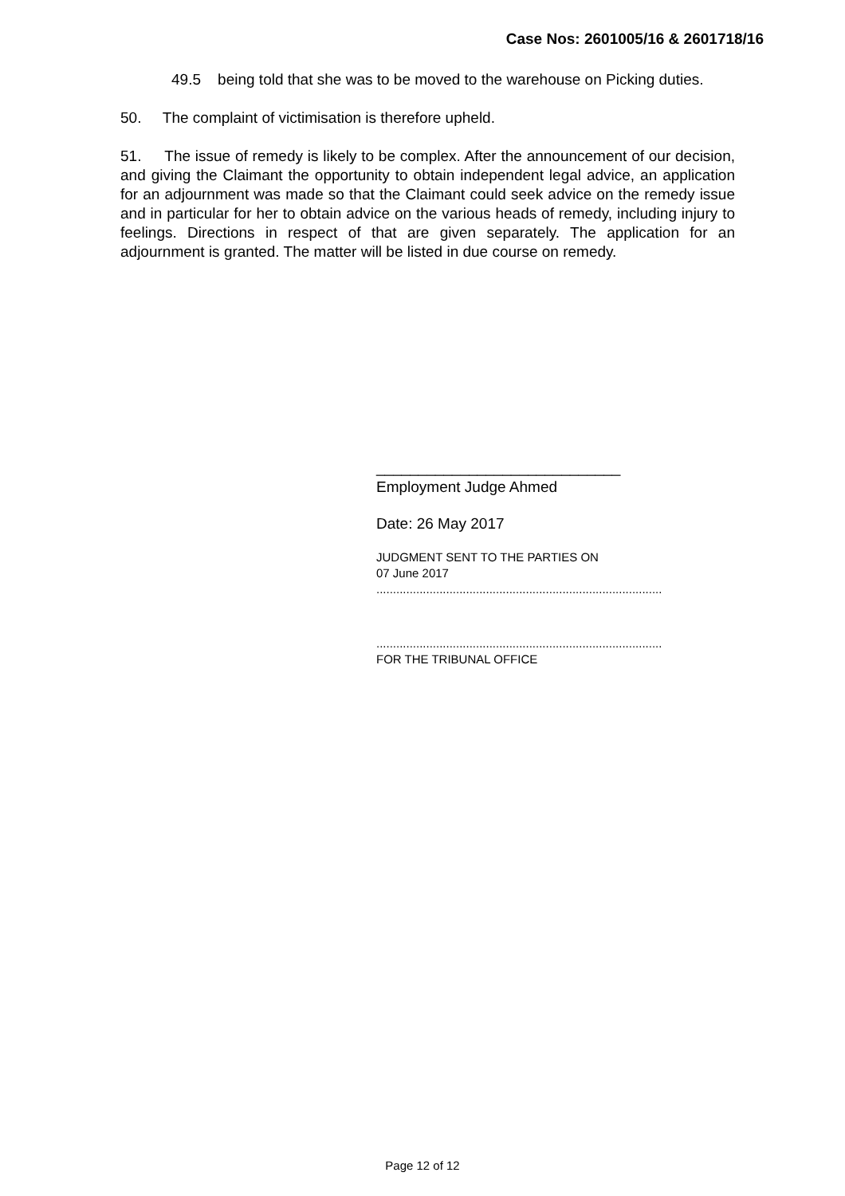Case Nos: 2601005/16 & 2601718/16
49.5 being told that she was to be moved to the warehouse on Picking duties.
50. The complaint of victimisation is therefore upheld.
51. The issue of remedy is likely to be complex. After the announcement of our decision, and giving the Claimant the opportunity to obtain independent legal advice, an application for an adjournment was made so that the Claimant could seek advice on the remedy issue and in particular for her to obtain advice on the various heads of remedy, including injury to feelings. Directions in respect of that are given separately. The application for an adjournment is granted. The matter will be listed in due course on remedy.
_____________________________
Employment Judge Ahmed
Date: 26 May 2017
JUDGMENT SENT TO THE PARTIES ON
07 June 2017
......................................................................................
......................................................................................
FOR THE TRIBUNAL OFFICE
Page 12 of 12